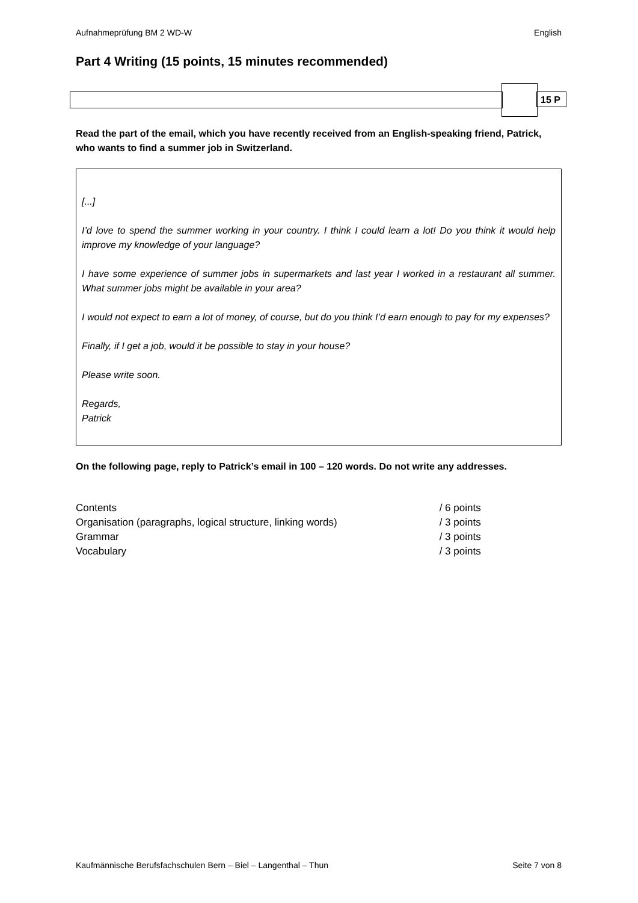Aufnahmeprüfung BM 2 WD-W English
Part 4 Writing (15 points, 15 minutes recommended)
15 P
Read the part of the email, which you have recently received from an English-speaking friend, Patrick, who wants to find a summer job in Switzerland.
[...]
I’d love to spend the summer working in your country. I think I could learn a lot! Do you think it would help improve my knowledge of your language?
I have some experience of summer jobs in supermarkets and last year I worked in a restaurant all summer. What summer jobs might be available in your area?
I would not expect to earn a lot of money, of course, but do you think I’d earn enough to pay for my expenses?
Finally, if I get a job, would it be possible to stay in your house?
Please write soon.
Regards,
Patrick
On the following page, reply to Patrick’s email in 100 – 120 words. Do not write any addresses.
| Contents | / 6 points |
| Organisation (paragraphs, logical structure, linking words) | / 3 points |
| Grammar | / 3 points |
| Vocabulary | / 3 points |
Kaufmännische Berufsfachschulen Bern – Biel – Langenthal – Thun Seite 7 von 8